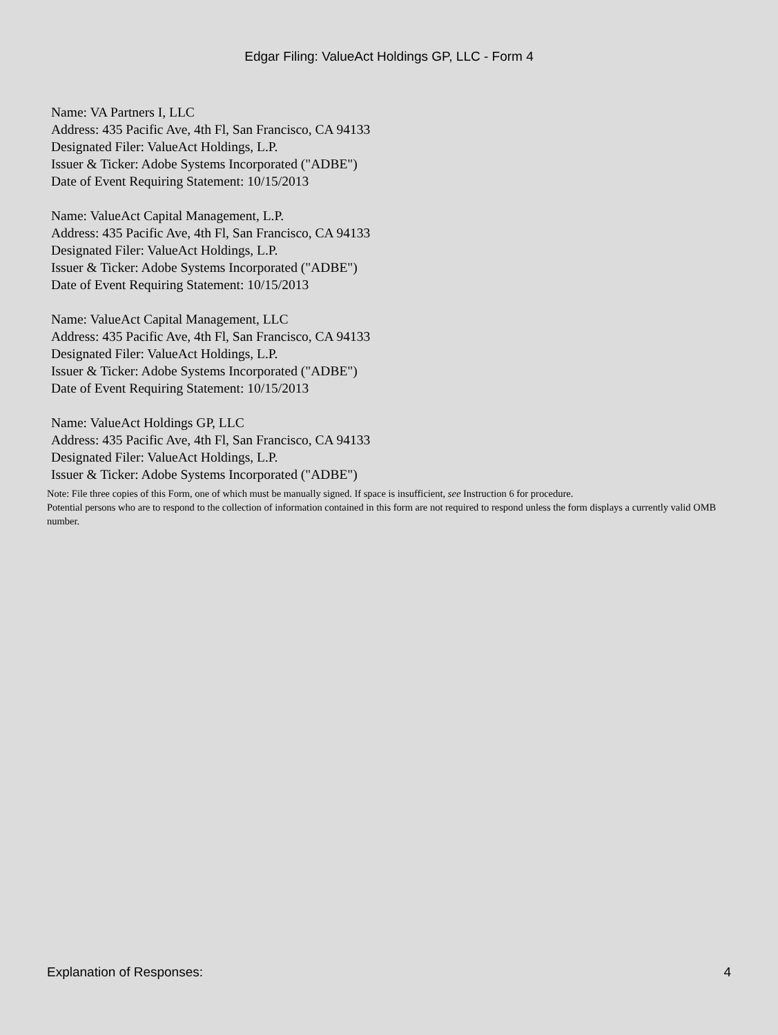Edgar Filing: ValueAct Holdings GP, LLC - Form 4
Name: VA Partners I, LLC
Address: 435 Pacific Ave, 4th Fl, San Francisco, CA 94133
Designated Filer: ValueAct Holdings, L.P.
Issuer & Ticker: Adobe Systems Incorporated ("ADBE")
Date of Event Requiring Statement: 10/15/2013
Name: ValueAct Capital Management, L.P.
Address: 435 Pacific Ave, 4th Fl, San Francisco, CA 94133
Designated Filer: ValueAct Holdings, L.P.
Issuer & Ticker: Adobe Systems Incorporated ("ADBE")
Date of Event Requiring Statement: 10/15/2013
Name: ValueAct Capital Management, LLC
Address: 435 Pacific Ave, 4th Fl, San Francisco, CA 94133
Designated Filer: ValueAct Holdings, L.P.
Issuer & Ticker: Adobe Systems Incorporated ("ADBE")
Date of Event Requiring Statement: 10/15/2013
Name: ValueAct Holdings GP, LLC
Address: 435 Pacific Ave, 4th Fl, San Francisco, CA 94133
Designated Filer: ValueAct Holdings, L.P.
Issuer & Ticker: Adobe Systems Incorporated ("ADBE")
Note: File three copies of this Form, one of which must be manually signed. If space is insufficient, see Instruction 6 for procedure.
Potential persons who are to respond to the collection of information contained in this form are not required to respond unless the form displays a currently valid OMB number.
Explanation of Responses: 4